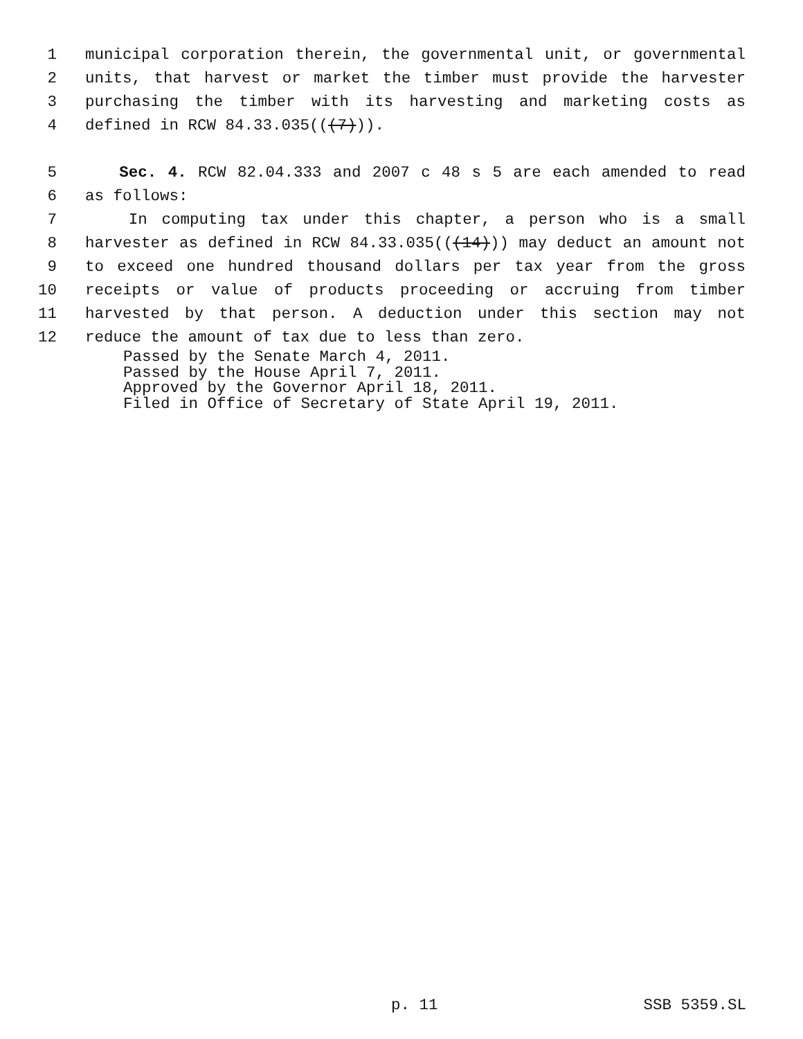1 municipal corporation therein, the governmental unit, or governmental
2 units, that harvest or market the timber must provide the harvester
3 purchasing the timber with its harvesting and marketing costs as
4 defined in RCW 84.33.035(((7))).
5 Sec. 4. RCW 82.04.333 and 2007 c 48 s 5 are each amended to read
6 as follows:
7 In computing tax under this chapter, a person who is a small
8 harvester as defined in RCW 84.33.035(((14))) may deduct an amount not
9 to exceed one hundred thousand dollars per tax year from the gross
10 receipts or value of products proceeding or accruing from timber
11 harvested by that person. A deduction under this section may not
12 reduce the amount of tax due to less than zero.
Passed by the Senate March 4, 2011.
Passed by the House April 7, 2011.
Approved by the Governor April 18, 2011.
Filed in Office of Secretary of State April 19, 2011.
p. 11 SSB 5359.SL